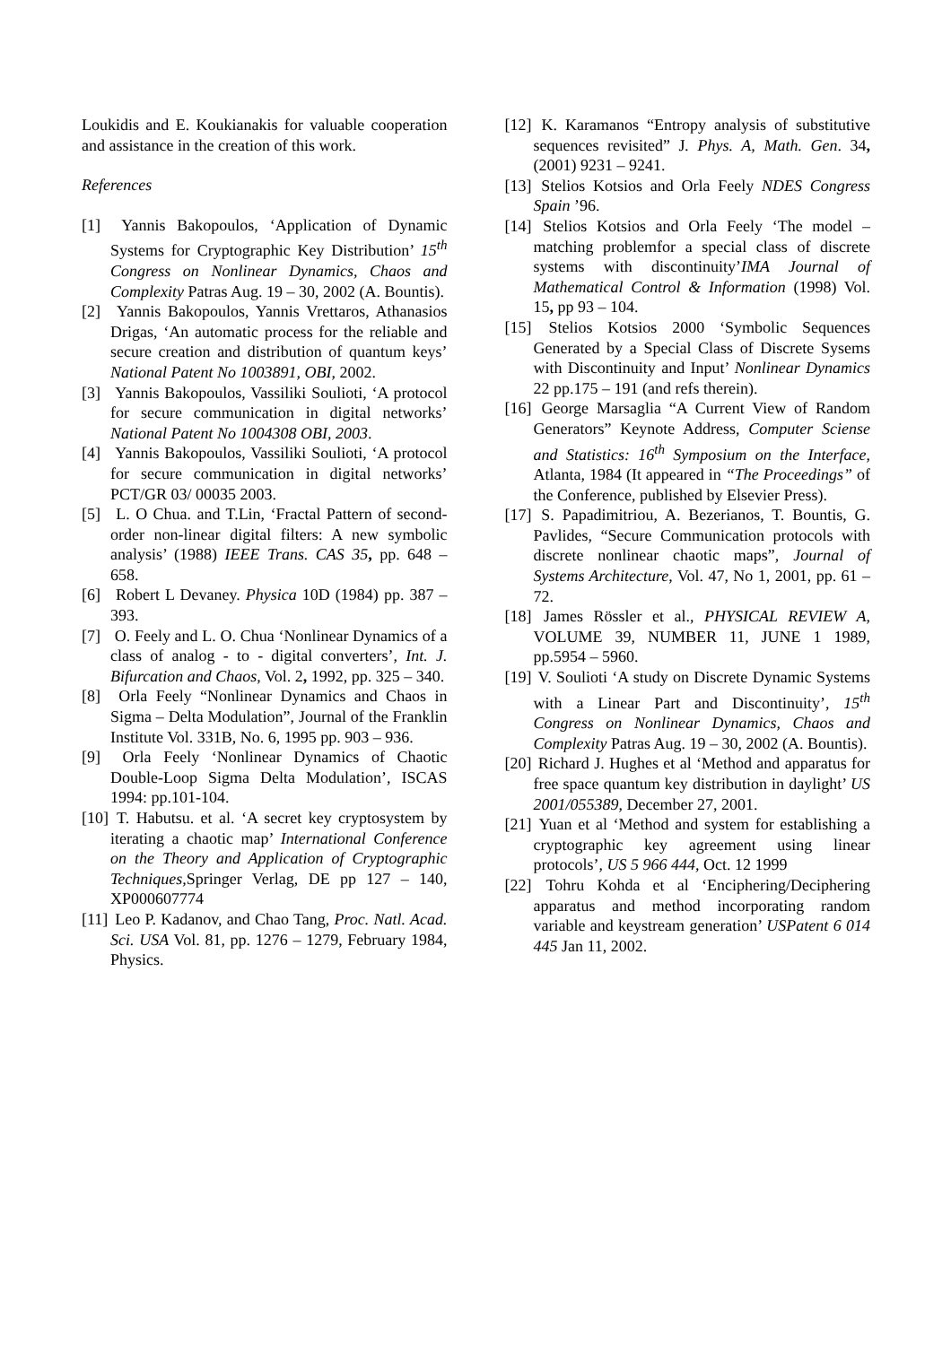Loukidis and E. Koukianakis for valuable cooperation and assistance in the creation of this work.
References
[1] Yannis Bakopoulos, ‘Application of Dynamic Systems for Cryptographic Key Distribution’ 15<sup>th</sup> Congress on Nonlinear Dynamics, Chaos and Complexity Patras Aug. 19 – 30, 2002 (A. Bountis).
[2] Yannis Bakopoulos, Yannis Vrettaros, Athanasios Drigas, ‘An automatic process for the reliable and secure creation and distribution of quantum keys’ National Patent No 1003891, OBI, 2002.
[3] Yannis Bakopoulos, Vassiliki Soulioti, ‘A protocol for secure communication in digital networks’ National Patent No 1004308 OBI, 2003.
[4] Yannis Bakopoulos, Vassiliki Soulioti, ‘A protocol for secure communication in digital networks’ PCT/GR 03/ 00035 2003.
[5] L. O Chua. and T.Lin, ‘Fractal Pattern of second-order non-linear digital filters: A new symbolic analysis’ (1988) IEEE Trans. CAS 35, pp. 648 – 658.
[6] Robert L Devaney. Physica 10D (1984) pp. 387 – 393.
[7] O. Feely and L. O. Chua ‘Nonlinear Dynamics of a class of analog - to - digital converters’, Int. J. Bifurcation and Chaos, Vol. 2, 1992, pp. 325 – 340.
[8] Orla Feely “Nonlinear Dynamics and Chaos in Sigma – Delta Modulation”, Journal of the Franklin Institute Vol. 331B, No. 6, 1995 pp. 903 – 936.
[9] Orla Feely ‘Nonlinear Dynamics of Chaotic Double-Loop Sigma Delta Modulation’, ISCAS 1994: pp.101-104.
[10] T. Habutsu. et al. ‘A secret key cryptosystem by iterating a chaotic map’ International Conference on the Theory and Application of Cryptographic Techniques, Springer Verlag, DE pp 127 – 140, XP000607774
[11] Leo P. Kadanov, and Chao Tang, Proc. Natl. Acad. Sci. USA Vol. 81, pp. 1276 – 1279, February 1984, Physics.
[12] K. Karamanos “Entropy analysis of substitutive sequences revisited” J. Phys. A, Math. Gen. 34, (2001) 9231 – 9241.
[13] Stelios Kotsios and Orla Feely NDES Congress Spain ’96.
[14] Stelios Kotsios and Orla Feely ‘The model – matching problemfor a special class of discrete systems with discontinuity’IMA Journal of Mathematical Control & Information (1998) Vol. 15, pp 93 – 104.
[15] Stelios Kotsios 2000 ‘Symbolic Sequences Generated by a Special Class of Discrete Sysems with Discontinuity and Input’ Nonlinear Dynamics 22 pp.175 – 191 (and refs therein).
[16] George Marsaglia “A Current View of Random Generators” Keynote Address, Computer Sciense and Statistics: 16<sup>th</sup> Symposium on the Interface, Atlanta, 1984 (It appeared in “The Proceedings” of the Conference, published by Elsevier Press).
[17] S. Papadimitriou, A. Bezerianos, T. Bountis, G. Pavlides, “Secure Communication protocols with discrete nonlinear chaotic maps”, Journal of Systems Architecture, Vol. 47, No 1, 2001, pp. 61 – 72.
[18] James Rössler et al., PHYSICAL REVIEW A, VOLUME 39, NUMBER 11, JUNE 1 1989, pp.5954 – 5960.
[19] V. Soulioti ‘A study on Discrete Dynamic Systems with a Linear Part and Discontinuity’, 15<sup>th</sup> Congress on Nonlinear Dynamics, Chaos and Complexity Patras Aug. 19 – 30, 2002 (A. Bountis).
[20] Richard J. Hughes et al ‘Method and apparatus for free space quantum key distribution in daylight’ US 2001/055389, December 27, 2001.
[21] Yuan et al ‘Method and system for establishing a cryptographic key agreement using linear protocols’, US 5 966 444, Oct. 12 1999
[22] Tohru Kohda et al ‘Enciphering/Deciphering apparatus and method incorporating random variable and keystream generation’ USPatent 6 014 445 Jan 11, 2002.